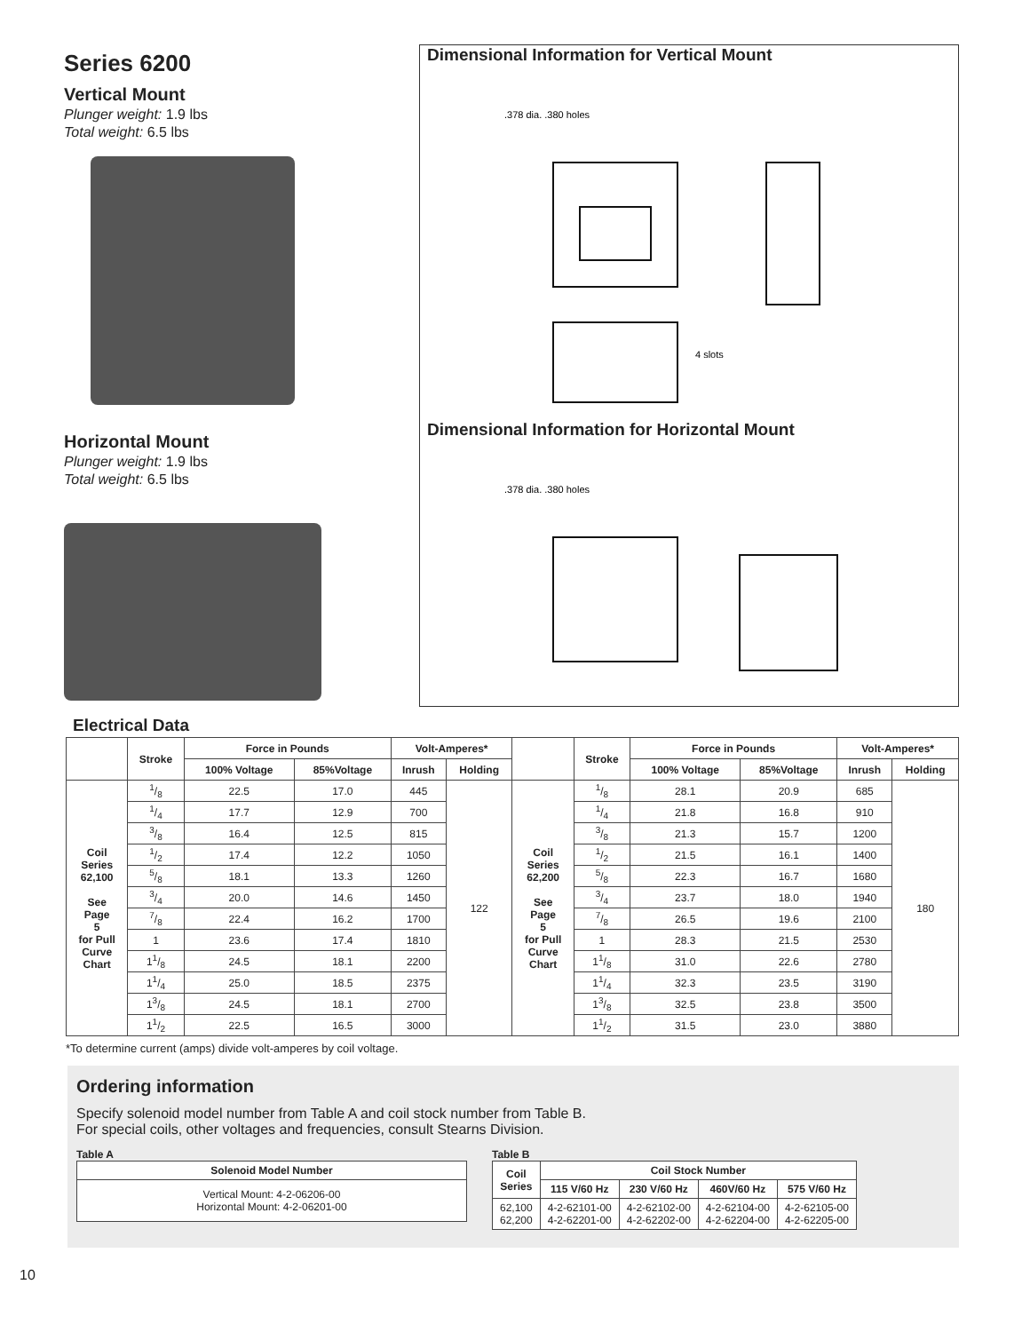Series 6200
Vertical Mount
Plunger weight: 1.9 lbs
Total weight: 6.5 lbs
Horizontal Mount
Plunger weight: 1.9 lbs
Total weight: 6.5 lbs
Dimensional Information for Vertical Mount
.378 dia. .380 holes
4 slots
Dimensional Information for Horizontal Mount
.378 dia. .380 holes
Electrical Data
| | Stroke | Force in Pounds | | Volt-Amperes* | | | Stroke | Force in Pounds | | Volt-Amperes* | |
| --- | --- | --- | --- | --- | --- | --- | --- | --- | --- | --- | --- |
| | | 100% Voltage | 85%Voltage | Inrush | Holding | | | 100% Voltage | 85%Voltage | Inrush | Holding |
| Coil Series 62,100 See Page 5 for Pull Curve Chart | 1/8 | 22.5 | 17.0 | 445 | 122 | Coil Series 62,200 See Page 5 for Pull Curve Chart | 1/8 | 28.1 | 20.9 | 685 | 180 |
| | 1/4 | 17.7 | 12.9 | 700 | | | 1/4 | 21.8 | 16.8 | 910 | |
| | 3/8 | 16.4 | 12.5 | 815 | | | 3/8 | 21.3 | 15.7 | 1200 | |
| | 1/2 | 17.4 | 12.2 | 1050 | | | 1/2 | 21.5 | 16.1 | 1400 | |
| | 5/8 | 18.1 | 13.3 | 1260 | | | 5/8 | 22.3 | 16.7 | 1680 | |
| | 3/4 | 20.0 | 14.6 | 1450 | | | 3/4 | 23.7 | 18.0 | 1940 | |
| | 7/8 | 22.4 | 16.2 | 1700 | | | 7/8 | 26.5 | 19.6 | 2100 | |
| | 1 | 23.6 | 17.4 | 1810 | | | 1 | 28.3 | 21.5 | 2530 | |
| | 11/8 | 24.5 | 18.1 | 2200 | | | 11/8 | 31.0 | 22.6 | 2780 | |
| | 11/4 | 25.0 | 18.5 | 2375 | | | 11/4 | 32.3 | 23.5 | 3190 | |
| | 13/8 | 24.5 | 18.1 | 2700 | | | 13/8 | 32.5 | 23.8 | 3500 | |
| | 11/2 | 22.5 | 16.5 | 3000 | | | 11/2 | 31.5 | 23.0 | 3880 | |
*To determine current (amps) divide volt-amperes by coil voltage.
Ordering information
Specify solenoid model number from Table A and coil stock number from Table B.
For special coils, other voltages and frequencies, consult Stearns Division.
Table A
| Solenoid Model Number |
| --- |
| Vertical Mount: 4-2-06206-00 Horizontal Mount: 4-2-06201-00 |
Table B
| Coil Series | Coil Stock Number | | | |
| --- | --- | --- | --- | --- |
| | 115 V/60 Hz | 230 V/60 Hz | 460V/60 Hz | 575 V/60 Hz |
| 62,100 62,200 | 4-2-62101-00 4-2-62201-00 | 4-2-62102-00 4-2-62202-00 | 4-2-62104-00 4-2-62204-00 | 4-2-62105-00 4-2-62205-00 |
10